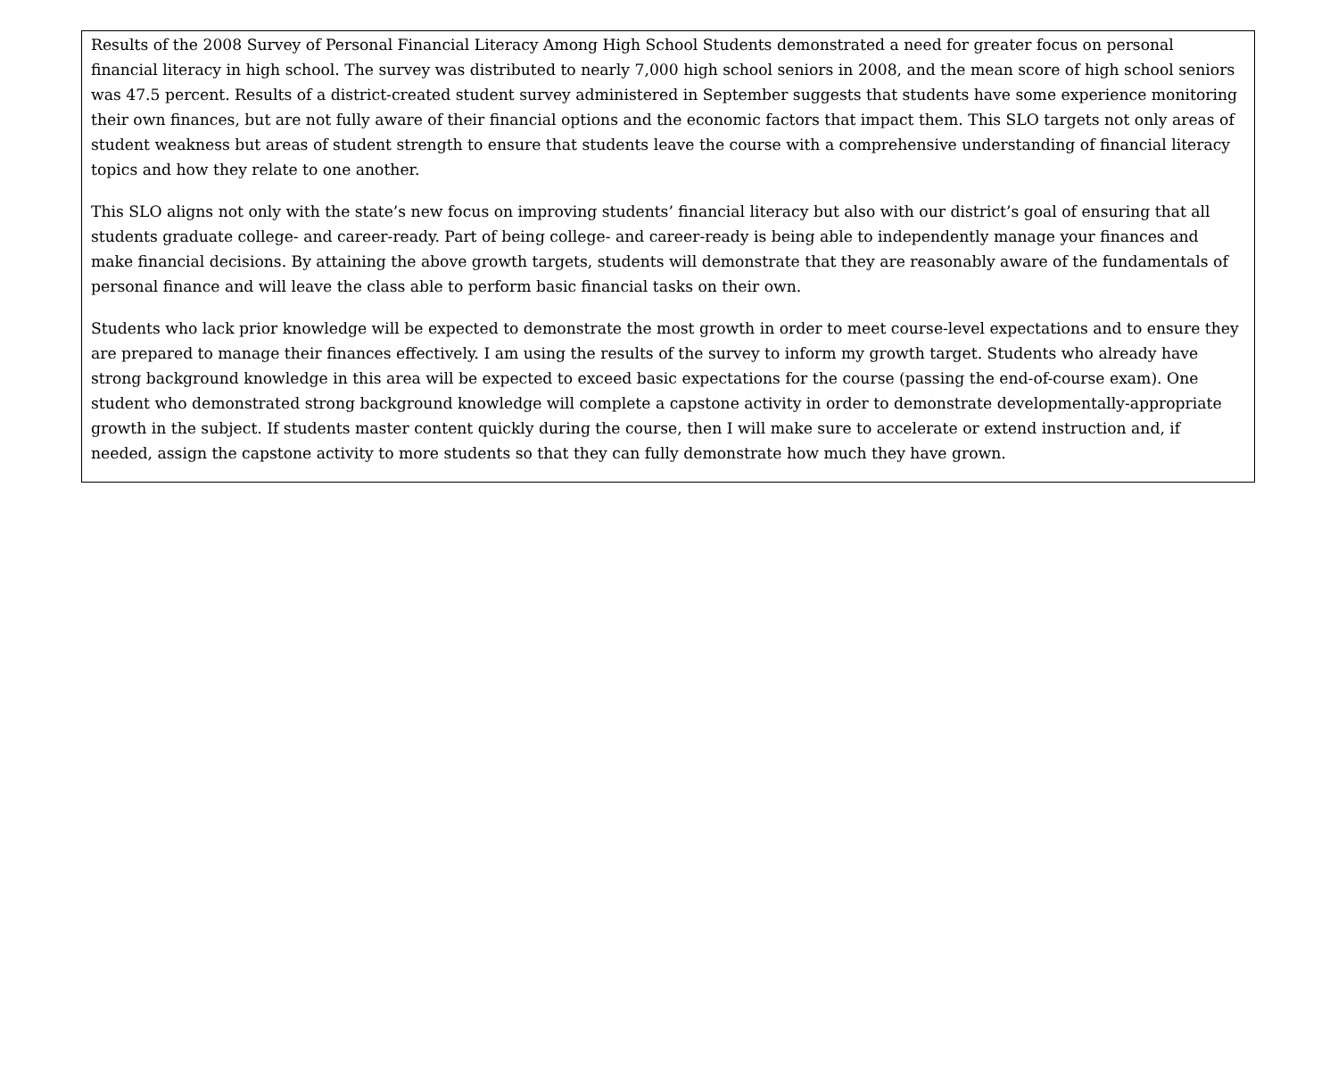Results of the 2008 Survey of Personal Financial Literacy Among High School Students demonstrated a need for greater focus on personal financial literacy in high school. The survey was distributed to nearly 7,000 high school seniors in 2008, and the mean score of high school seniors was 47.5 percent. Results of a district-created student survey administered in September suggests that students have some experience monitoring their own finances, but are not fully aware of their financial options and the economic factors that impact them. This SLO targets not only areas of student weakness but areas of student strength to ensure that students leave the course with a comprehensive understanding of financial literacy topics and how they relate to one another.
This SLO aligns not only with the state’s new focus on improving students’ financial literacy but also with our district’s goal of ensuring that all students graduate college- and career-ready. Part of being college- and career-ready is being able to independently manage your finances and make financial decisions. By attaining the above growth targets, students will demonstrate that they are reasonably aware of the fundamentals of personal finance and will leave the class able to perform basic financial tasks on their own.
Students who lack prior knowledge will be expected to demonstrate the most growth in order to meet course-level expectations and to ensure they are prepared to manage their finances effectively. I am using the results of the survey to inform my growth target. Students who already have strong background knowledge in this area will be expected to exceed basic expectations for the course (passing the end-of-course exam). One student who demonstrated strong background knowledge will complete a capstone activity in order to demonstrate developmentally-appropriate growth in the subject. If students master content quickly during the course, then I will make sure to accelerate or extend instruction and, if needed, assign the capstone activity to more students so that they can fully demonstrate how much they have grown.